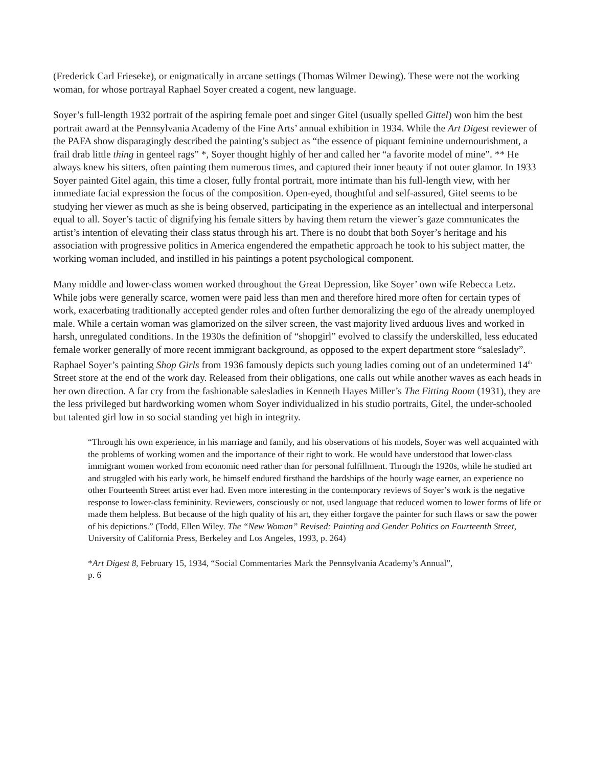(Frederick Carl Frieseke), or enigmatically in arcane settings (Thomas Wilmer Dewing). These were not the working woman, for whose portrayal Raphael Soyer created a cogent, new language.
Soyer’s full-length 1932 portrait of the aspiring female poet and singer Gitel (usually spelled Gittel) won him the best portrait award at the Pennsylvania Academy of the Fine Arts’ annual exhibition in 1934. While the Art Digest reviewer of the PAFA show disparagingly described the painting’s subject as “the essence of piquant feminine undernourishment, a frail drab little thing in genteel rags” *, Soyer thought highly of her and called her “a favorite model of mine”. ** He always knew his sitters, often painting them numerous times, and captured their inner beauty if not outer glamor. In 1933 Soyer painted Gitel again, this time a closer, fully frontal portrait, more intimate than his full-length view, with her immediate facial expression the focus of the composition. Open-eyed, thoughtful and self-assured, Gitel seems to be studying her viewer as much as she is being observed, participating in the experience as an intellectual and interpersonal equal to all. Soyer’s tactic of dignifying his female sitters by having them return the viewer’s gaze communicates the artist’s intention of elevating their class status through his art. There is no doubt that both Soyer’s heritage and his association with progressive politics in America engendered the empathetic approach he took to his subject matter, the working woman included, and instilled in his paintings a potent psychological component.
Many middle and lower-class women worked throughout the Great Depression, like Soyer’ own wife Rebecca Letz. While jobs were generally scarce, women were paid less than men and therefore hired more often for certain types of work, exacerbating traditionally accepted gender roles and often further demoralizing the ego of the already unemployed male. While a certain woman was glamorized on the silver screen, the vast majority lived arduous lives and worked in harsh, unregulated conditions. In the 1930s the definition of “shopgirl” evolved to classify the underskilled, less educated female worker generally of more recent immigrant background, as opposed to the expert department store “saleslady”. Raphael Soyer’s painting Shop Girls from 1936 famously depicts such young ladies coming out of an undetermined 14<sup>th</sup> Street store at the end of the work day. Released from their obligations, one calls out while another waves as each heads in her own direction. A far cry from the fashionable salesladies in Kenneth Hayes Miller’s The Fitting Room (1931), they are the less privileged but hardworking women whom Soyer individualized in his studio portraits, Gitel, the under-schooled but talented girl low in so social standing yet high in integrity.
“Through his own experience, in his marriage and family, and his observations of his models, Soyer was well acquainted with the problems of working women and the importance of their right to work. He would have understood that lower-class immigrant women worked from economic need rather than for personal fulfillment. Through the 1920s, while he studied art and struggled with his early work, he himself endured firsthand the hardships of the hourly wage earner, an experience no other Fourteenth Street artist ever had. Even more interesting in the contemporary reviews of Soyer’s work is the negative response to lower-class femininity. Reviewers, consciously or not, used language that reduced women to lower forms of life or made them helpless. But because of the high quality of his art, they either forgave the painter for such flaws or saw the power of his depictions.” (Todd, Ellen Wiley. The “New Woman” Revised: Painting and Gender Politics on Fourteenth Street, University of California Press, Berkeley and Los Angeles, 1993, p. 264)
*Art Digest 8, February 15, 1934, “Social Commentaries Mark the Pennsylvania Academy’s Annual”,
p. 6